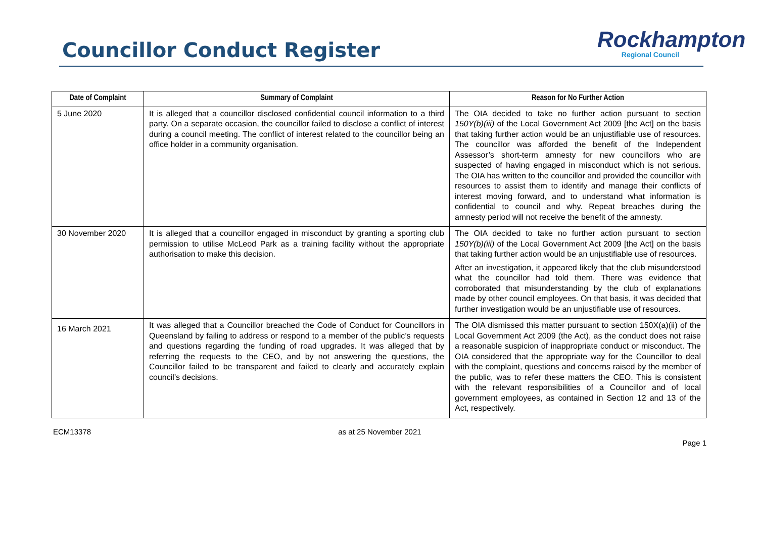Councillor Conduct Register
Rockhampton
Regional Council
| Date of Complaint | Summary of Complaint | Reason for No Further Action |
| --- | --- | --- |
| 5 June 2020 | It is alleged that a councillor disclosed confidential council information to a third party. On a separate occasion, the councillor failed to disclose a conflict of interest during a council meeting. The conflict of interest related to the councillor being an office holder in a community organisation. | The OIA decided to take no further action pursuant to section 150Y(b)(iii) of the Local Government Act 2009 [the Act] on the basis that taking further action would be an unjustifiable use of resources. The councillor was afforded the benefit of the Independent Assessor’s short-term amnesty for new councillors who are suspected of having engaged in misconduct which is not serious. The OIA has written to the councillor and provided the councillor with resources to assist them to identify and manage their conflicts of interest moving forward, and to understand what information is confidential to council and why. Repeat breaches during the amnesty period will not receive the benefit of the amnesty. |
| 30 November 2020 | It is alleged that a councillor engaged in misconduct by granting a sporting club permission to utilise McLeod Park as a training facility without the appropriate authorisation to make this decision. | The OIA decided to take no further action pursuant to section 150Y(b)(iii) of the Local Government Act 2009 [the Act] on the basis that taking further action would be an unjustifiable use of resources. After an investigation, it appeared likely that the club misunderstood what the councillor had told them. There was evidence that corroborated that misunderstanding by the club of explanations made by other council employees. On that basis, it was decided that further investigation would be an unjustifiable use of resources. |
| 16 March 2021 | It was alleged that a Councillor breached the Code of Conduct for Councillors in Queensland by failing to address or respond to a member of the public’s requests and questions regarding the funding of road upgrades. It was alleged that by referring the requests to the CEO, and by not answering the questions, the Councillor failed to be transparent and failed to clearly and accurately explain council’s decisions. | The OIA dismissed this matter pursuant to section 150X(a)(ii) of the Local Government Act 2009 (the Act), as the conduct does not raise a reasonable suspicion of inappropriate conduct or misconduct. The OIA considered that the appropriate way for the Councillor to deal with the complaint, questions and concerns raised by the member of the public, was to refer these matters the CEO. This is consistent with the relevant responsibilities of a Councillor and of local government employees, as contained in Section 12 and 13 of the Act, respectively. |
ECM13378 as at 25 November 2021
Page 1